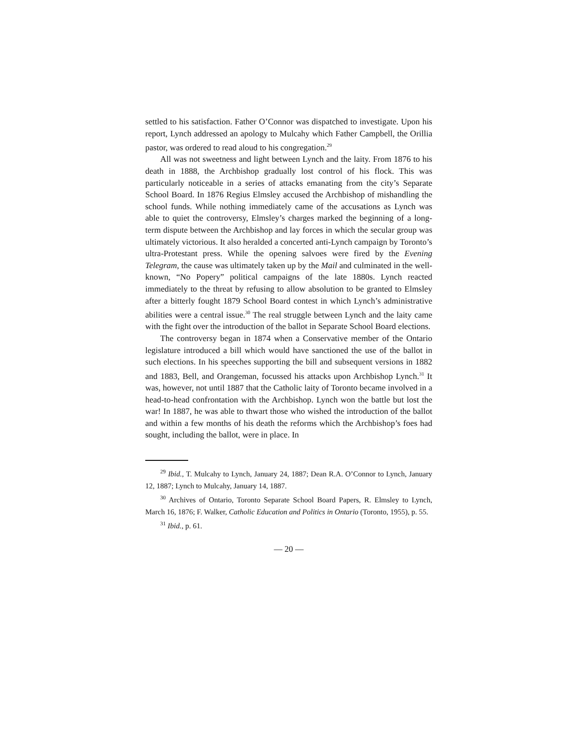settled to his satisfaction. Father O’Connor was dispatched to investigate. Upon his report, Lynch addressed an apology to Mulcahy which Father Campbell, the Orillia pastor, was ordered to read aloud to his congregation.<sup>29</sup>
All was not sweetness and light between Lynch and the laity. From 1876 to his death in 1888, the Archbishop gradually lost control of his flock. This was particularly noticeable in a series of attacks emanating from the city’s Separate School Board. In 1876 Regius Elmsley accused the Archbishop of mishandling the school funds. While nothing immediately came of the accusations as Lynch was able to quiet the controversy, Elmsley’s charges marked the beginning of a long-term dispute between the Archbishop and lay forces in which the secular group was ultimately victorious. It also heralded a concerted anti-Lynch campaign by Toronto’s ultra-Protestant press. While the opening salvoes were fired by the Evening Telegram, the cause was ultimately taken up by the Mail and culminated in the well-known, “No Popery” political campaigns of the late 1880s. Lynch reacted immediately to the threat by refusing to allow absolution to be granted to Elmsley after a bitterly fought 1879 School Board contest in which Lynch’s administrative abilities were a central issue.<sup>30</sup> The real struggle between Lynch and the laity came with the fight over the introduction of the ballot in Separate School Board elections.
The controversy began in 1874 when a Conservative member of the Ontario legislature introduced a bill which would have sanctioned the use of the ballot in such elections. In his speeches supporting the bill and subsequent versions in 1882 and 1883, Bell, and Orangeman, focussed his attacks upon Archbishop Lynch.<sup>31</sup> It was, however, not until 1887 that the Catholic laity of Toronto became involved in a head-to-head confrontation with the Archbishop. Lynch won the battle but lost the war! In 1887, he was able to thwart those who wished the introduction of the ballot and within a few months of his death the reforms which the Archbishop’s foes had sought, including the ballot, were in place. In
<sup>29</sup> Ibid., T. Mulcahy to Lynch, January 24, 1887; Dean R.A. O’Connor to Lynch, January 12, 1887; Lynch to Mulcahy, January 14, 1887.
<sup>30</sup> Archives of Ontario, Toronto Separate School Board Papers, R. Elmsley to Lynch, March 16, 1876; F. Walker, Catholic Education and Politics in Ontario (Toronto, 1955), p. 55.
<sup>31</sup> Ibid., p. 61.
— 20 —